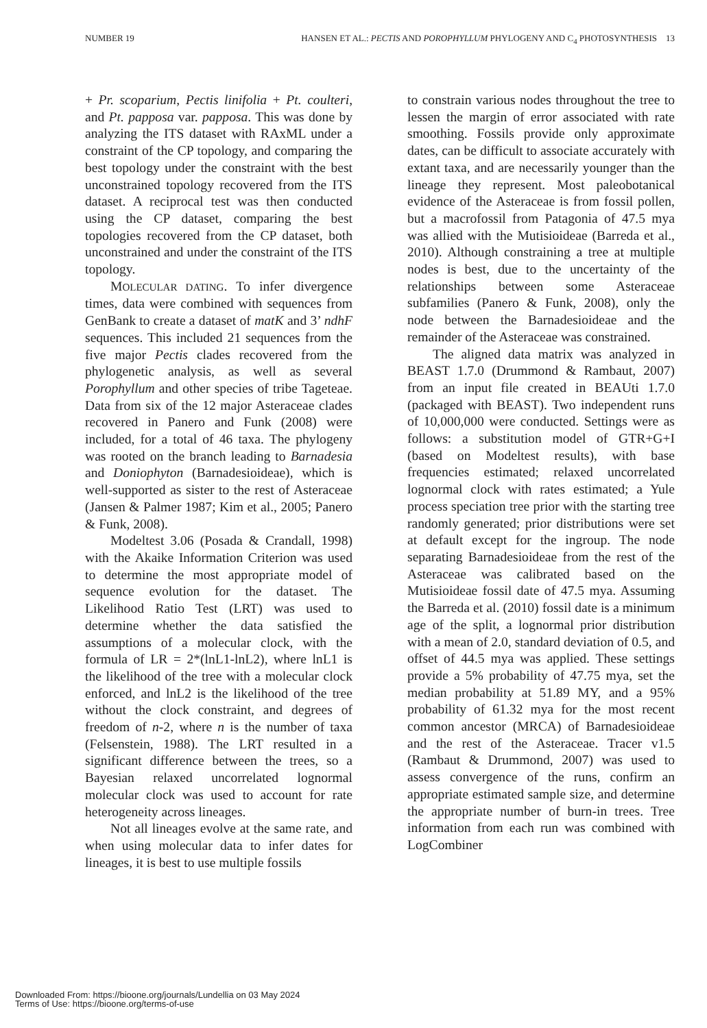NUMBER 19 HANSEN ET AL.: PECTIS AND POROPHYLLUM PHYLOGENY AND C<sub>4</sub> PHOTOSYNTHESIS 13
+ Pr. scoparium, Pectis linifolia + Pt. coulteri, and Pt. papposa var. papposa. This was done by analyzing the ITS dataset with RAxML under a constraint of the CP topology, and comparing the best topology under the constraint with the best unconstrained topology recovered from the ITS dataset. A reciprocal test was then conducted using the CP dataset, comparing the best topologies recovered from the CP dataset, both unconstrained and under the constraint of the ITS topology.
MOLECULAR DATING. To infer divergence times, data were combined with sequences from GenBank to create a dataset of matK and 3’ ndhF sequences. This included 21 sequences from the five major Pectis clades recovered from the phylogenetic analysis, as well as several Porophyllum and other species of tribe Tageteae. Data from six of the 12 major Asteraceae clades recovered in Panero and Funk (2008) were included, for a total of 46 taxa. The phylogeny was rooted on the branch leading to Barnadesia and Doniophyton (Barnadesioideae), which is well-supported as sister to the rest of Asteraceae (Jansen & Palmer 1987; Kim et al., 2005; Panero & Funk, 2008).
Modeltest 3.06 (Posada & Crandall, 1998) with the Akaike Information Criterion was used to determine the most appropriate model of sequence evolution for the dataset. The Likelihood Ratio Test (LRT) was used to determine whether the data satisfied the assumptions of a molecular clock, with the formula of LR = 2*(lnL1-lnL2), where lnL1 is the likelihood of the tree with a molecular clock enforced, and lnL2 is the likelihood of the tree without the clock constraint, and degrees of freedom of n-2, where n is the number of taxa (Felsenstein, 1988). The LRT resulted in a significant difference between the trees, so a Bayesian relaxed uncorrelated lognormal molecular clock was used to account for rate heterogeneity across lineages.
Not all lineages evolve at the same rate, and when using molecular data to infer dates for lineages, it is best to use multiple fossils
to constrain various nodes throughout the tree to lessen the margin of error associated with rate smoothing. Fossils provide only approximate dates, can be difficult to associate accurately with extant taxa, and are necessarily younger than the lineage they represent. Most paleobotanical evidence of the Asteraceae is from fossil pollen, but a macrofossil from Patagonia of 47.5 mya was allied with the Mutisioideae (Barreda et al., 2010). Although constraining a tree at multiple nodes is best, due to the uncertainty of the relationships between some Asteraceae subfamilies (Panero & Funk, 2008), only the node between the Barnadesioideae and the remainder of the Asteraceae was constrained.
The aligned data matrix was analyzed in BEAST 1.7.0 (Drummond & Rambaut, 2007) from an input file created in BEAUti 1.7.0 (packaged with BEAST). Two independent runs of 10,000,000 were conducted. Settings were as follows: a substitution model of GTR+G+I (based on Modeltest results), with base frequencies estimated; relaxed uncorrelated lognormal clock with rates estimated; a Yule process speciation tree prior with the starting tree randomly generated; prior distributions were set at default except for the ingroup. The node separating Barnadesioideae from the rest of the Asteraceae was calibrated based on the Mutisioideae fossil date of 47.5 mya. Assuming the Barreda et al. (2010) fossil date is a minimum age of the split, a lognormal prior distribution with a mean of 2.0, standard deviation of 0.5, and offset of 44.5 mya was applied. These settings provide a 5% probability of 47.75 mya, set the median probability at 51.89 MY, and a 95% probability of 61.32 mya for the most recent common ancestor (MRCA) of Barnadesioideae and the rest of the Asteraceae. Tracer v1.5 (Rambaut & Drummond, 2007) was used to assess convergence of the runs, confirm an appropriate estimated sample size, and determine the appropriate number of burn-in trees. Tree information from each run was combined with LogCombiner
Downloaded From: https://bioone.org/journals/Lundellia on 03 May 2024
Terms of Use: https://bioone.org/terms-of-use